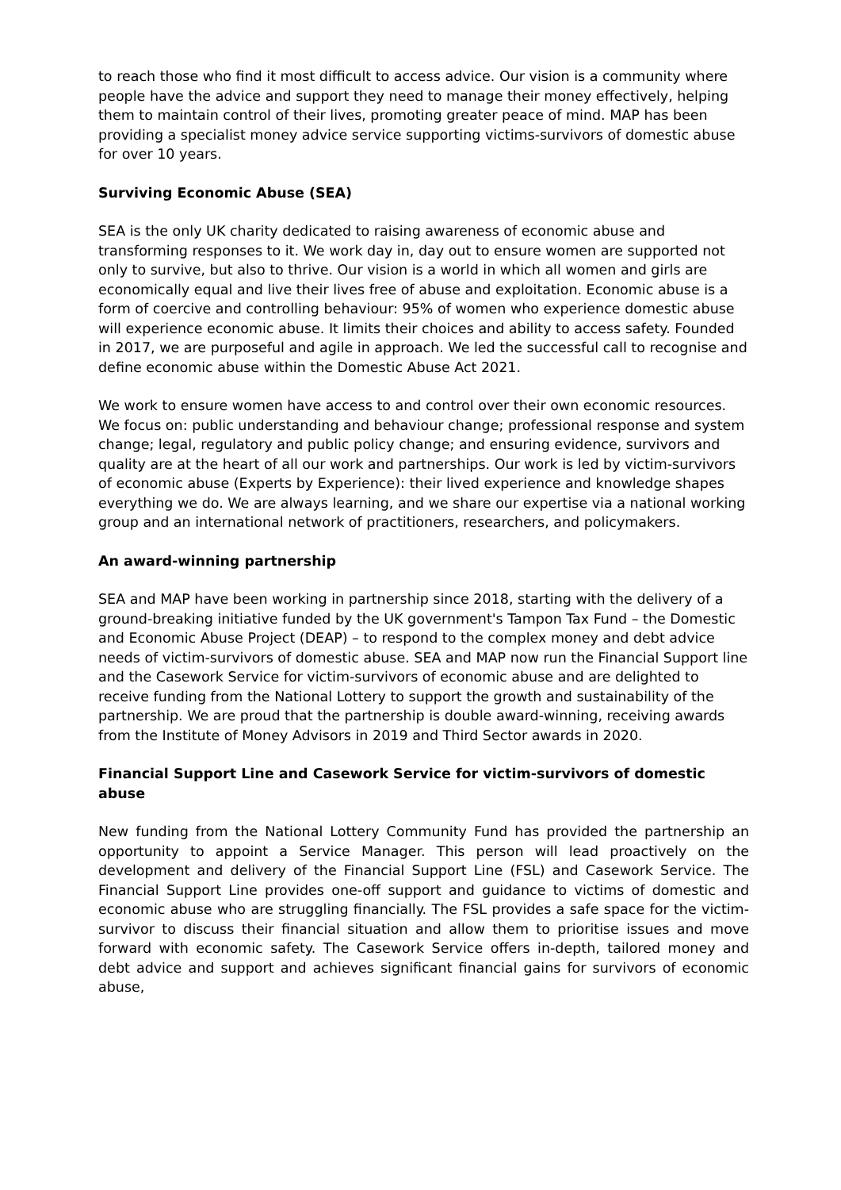to reach those who find it most difficult to access advice. Our vision is a community where people have the advice and support they need to manage their money effectively, helping them to maintain control of their lives, promoting greater peace of mind. MAP has been providing a specialist money advice service supporting victims-survivors of domestic abuse for over 10 years.
Surviving Economic Abuse (SEA)
SEA is the only UK charity dedicated to raising awareness of economic abuse and transforming responses to it. We work day in, day out to ensure women are supported not only to survive, but also to thrive. Our vision is a world in which all women and girls are economically equal and live their lives free of abuse and exploitation. Economic abuse is a form of coercive and controlling behaviour: 95% of women who experience domestic abuse will experience economic abuse. It limits their choices and ability to access safety. Founded in 2017, we are purposeful and agile in approach. We led the successful call to recognise and define economic abuse within the Domestic Abuse Act 2021.
We work to ensure women have access to and control over their own economic resources. We focus on: public understanding and behaviour change; professional response and system change; legal, regulatory and public policy change; and ensuring evidence, survivors and quality are at the heart of all our work and partnerships. Our work is led by victim-survivors of economic abuse (Experts by Experience): their lived experience and knowledge shapes everything we do. We are always learning, and we share our expertise via a national working group and an international network of practitioners, researchers, and policymakers.
An award-winning partnership
SEA and MAP have been working in partnership since 2018, starting with the delivery of a ground-breaking initiative funded by the UK government's Tampon Tax Fund – the Domestic and Economic Abuse Project (DEAP) – to respond to the complex money and debt advice needs of victim-survivors of domestic abuse. SEA and MAP now run the Financial Support line and the Casework Service for victim-survivors of economic abuse and are delighted to receive funding from the National Lottery to support the growth and sustainability of the partnership. We are proud that the partnership is double award-winning, receiving awards from the Institute of Money Advisors in 2019 and Third Sector awards in 2020.
Financial Support Line and Casework Service for victim-survivors of domestic abuse
New funding from the National Lottery Community Fund has provided the partnership an opportunity to appoint a Service Manager. This person will lead proactively on the development and delivery of the Financial Support Line (FSL) and Casework Service. The Financial Support Line provides one-off support and guidance to victims of domestic and economic abuse who are struggling financially. The FSL provides a safe space for the victim-survivor to discuss their financial situation and allow them to prioritise issues and move forward with economic safety. The Casework Service offers in-depth, tailored money and debt advice and support and achieves significant financial gains for survivors of economic abuse,